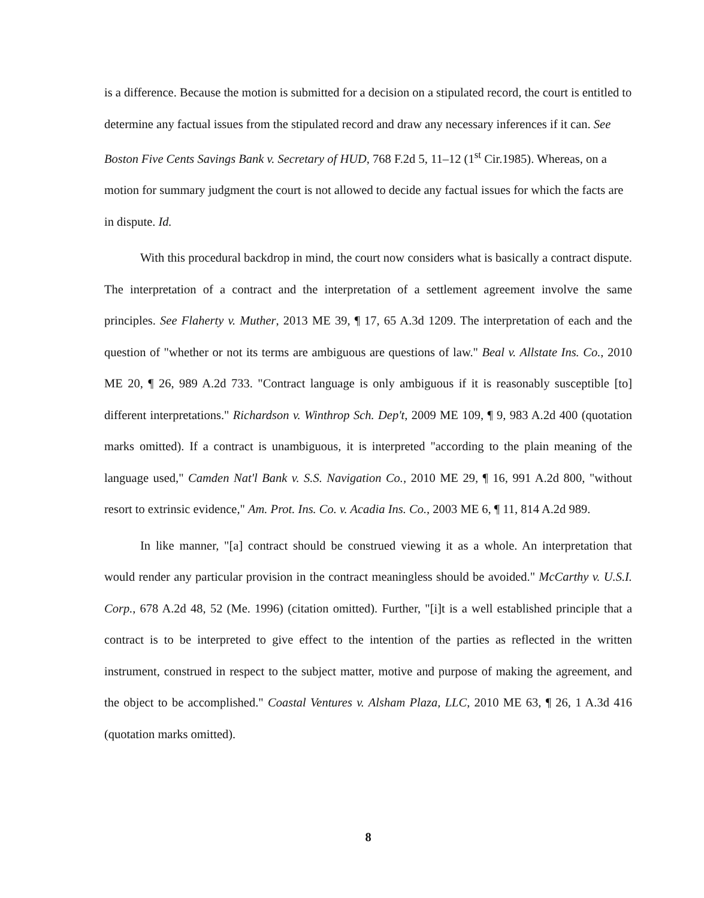is a difference. Because the motion is submitted for a decision on a stipulated record, the court is entitled to determine any factual issues from the stipulated record and draw any necessary inferences if it can. See Boston Five Cents Savings Bank v. Secretary of HUD, 768 F.2d 5, 11–12 (1<sup>st</sup> Cir.1985). Whereas, on a motion for summary judgment the court is not allowed to decide any factual issues for which the facts are in dispute. Id.
With this procedural backdrop in mind, the court now considers what is basically a contract dispute. The interpretation of a contract and the interpretation of a settlement agreement involve the same principles. See Flaherty v. Muther, 2013 ME 39, ¶ 17, 65 A.3d 1209. The interpretation of each and the question of "whether or not its terms are ambiguous are questions of law." Beal v. Allstate Ins. Co., 2010 ME 20, ¶ 26, 989 A.2d 733. "Contract language is only ambiguous if it is reasonably susceptible [to] different interpretations." Richardson v. Winthrop Sch. Dep't, 2009 ME 109, ¶ 9, 983 A.2d 400 (quotation marks omitted). If a contract is unambiguous, it is interpreted "according to the plain meaning of the language used," Camden Nat'l Bank v. S.S. Navigation Co., 2010 ME 29, ¶ 16, 991 A.2d 800, "without resort to extrinsic evidence," Am. Prot. Ins. Co. v. Acadia Ins. Co., 2003 ME 6, ¶ 11, 814 A.2d 989.
In like manner, "[a] contract should be construed viewing it as a whole. An interpretation that would render any particular provision in the contract meaningless should be avoided." McCarthy v. U.S.I. Corp., 678 A.2d 48, 52 (Me. 1996) (citation omitted). Further, "[i]t is a well established principle that a contract is to be interpreted to give effect to the intention of the parties as reflected in the written instrument, construed in respect to the subject matter, motive and purpose of making the agreement, and the object to be accomplished." Coastal Ventures v. Alsham Plaza, LLC, 2010 ME 63, ¶ 26, 1 A.3d 416 (quotation marks omitted).
8